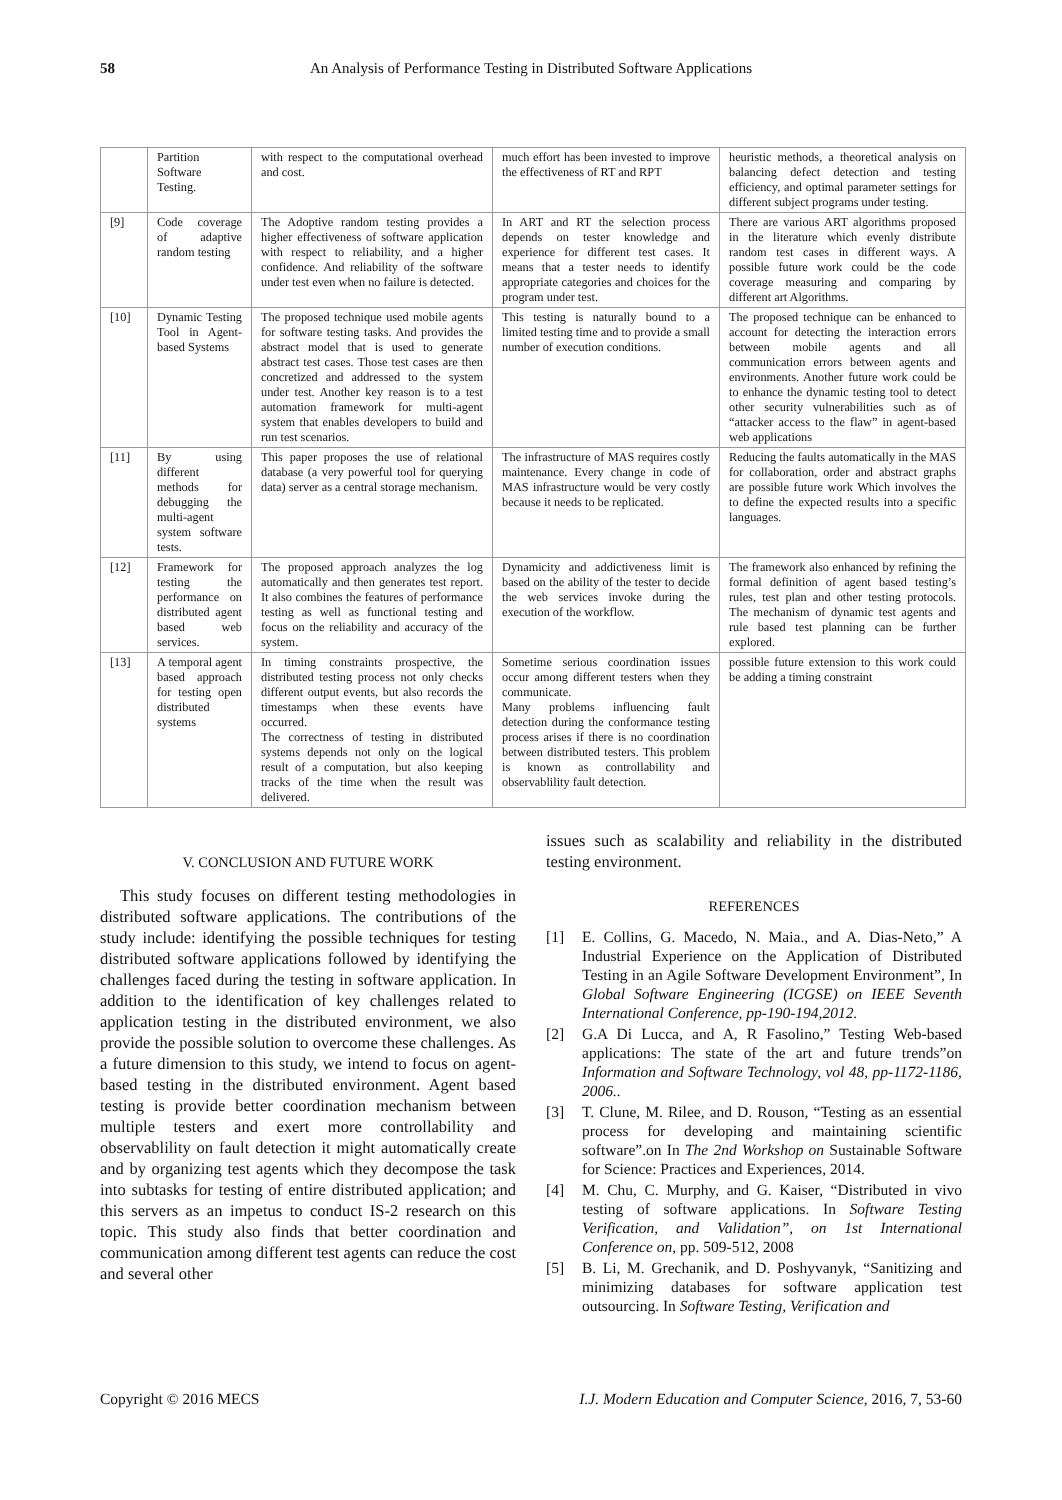58 An Analysis of Performance Testing in Distributed Software Applications
| | Partition Software Testing. | with respect to the computational overhead and cost. | much effort has been invested to improve the effectiveness of RT and RPT | heuristic methods, a theoretical analysis on balancing defect detection and testing efficiency, and optimal parameter settings for different subject programs under testing. |
| [9] | Code coverage of adaptive random testing | The Adoptive random testing provides a higher effectiveness of software application with respect to reliability, and a higher confidence. And reliability of the software under test even when no failure is detected. | In ART and RT the selection process depends on tester knowledge and experience for different test cases. It means that a tester needs to identify appropriate categories and choices for the program under test. | There are various ART algorithms proposed in the literature which evenly distribute random test cases in different ways. A possible future work could be the code coverage measuring and comparing by different art Algorithms. |
| [10] | Dynamic Testing Tool in Agent-based Systems | The proposed technique used mobile agents for software testing tasks. And provides the abstract model that is used to generate abstract test cases. Those test cases are then concretized and addressed to the system under test. Another key reason is to a test automation framework for multi-agent system that enables developers to build and run test scenarios. | This testing is naturally bound to a limited testing time and to provide a small number of execution conditions. | The proposed technique can be enhanced to account for detecting the interaction errors between mobile agents and all communication errors between agents and environments. Another future work could be to enhance the dynamic testing tool to detect other security vulnerabilities such as of “attacker access to the flaw” in agent-based web applications |
| [11] | By using different methods for debugging the multi-agent system software tests. | This paper proposes the use of relational database (a very powerful tool for querying data) server as a central storage mechanism. | The infrastructure of MAS requires costly maintenance. Every change in code of MAS infrastructure would be very costly because it needs to be replicated. | Reducing the faults automatically in the MAS for collaboration, order and abstract graphs are possible future work Which involves the to define the expected results into a specific languages. |
| [12] | Framework for testing the performance on distributed agent based web services. | The proposed approach analyzes the log automatically and then generates test report. It also combines the features of performance testing as well as functional testing and focus on the reliability and accuracy of the system. | Dynamicity and addictiveness limit is based on the ability of the tester to decide the web services invoke during the execution of the workflow. | The framework also enhanced by refining the formal definition of agent based testing’s rules, test plan and other testing protocols. The mechanism of dynamic test agents and rule based test planning can be further explored. |
| [13] | A temporal agent based approach for testing open distributed systems | In timing constraints prospective, the distributed testing process not only checks different output events, but also records the timestamps when these events have occurred. The correctness of testing in distributed systems depends not only on the logical result of a computation, but also keeping tracks of the time when the result was delivered. | Sometime serious coordination issues occur among different testers when they communicate. Many problems influencing fault detection during the conformance testing process arises if there is no coordination between distributed testers. This problem is known as controllability and observablility fault detection. | possible future extension to this work could be adding a timing constraint |
V. CONCLUSION AND FUTURE WORK
This study focuses on different testing methodologies in distributed software applications. The contributions of the study include: identifying the possible techniques for testing distributed software applications followed by identifying the challenges faced during the testing in software application. In addition to the identification of key challenges related to application testing in the distributed environment, we also provide the possible solution to overcome these challenges. As a future dimension to this study, we intend to focus on agent-based testing in the distributed environment. Agent based testing is provide better coordination mechanism between multiple testers and exert more controllability and observablility on fault detection it might automatically create and by organizing test agents which they decompose the task into subtasks for testing of entire distributed application; and this servers as an impetus to conduct IS-2 research on this topic. This study also finds that better coordination and communication among different test agents can reduce the cost and several other
issues such as scalability and reliability in the distributed testing environment.
REFERENCES
[1] E. Collins, G. Macedo, N. Maia., and A. Dias-Neto,” A Industrial Experience on the Application of Distributed Testing in an Agile Software Development Environment”, In Global Software Engineering (ICGSE) on IEEE Seventh International Conference, pp-190-194,2012.
[2] G.A Di Lucca, and A, R Fasolino,” Testing Web-based applications: The state of the art and future trends”on Information and Software Technology, vol 48, pp-1172-1186, 2006..
[3] T. Clune, M. Rilee, and D. Rouson, “Testing as an essential process for developing and maintaining scientific software”.on In The 2nd Workshop on Sustainable Software for Science: Practices and Experiences, 2014.
[4] M. Chu, C. Murphy, and G. Kaiser, “Distributed in vivo testing of software applications. In Software Testing Verification, and Validation”, on 1st International Conference on, pp. 509-512, 2008
[5] B. Li, M. Grechanik, and D. Poshyvanyk, “Sanitizing and minimizing databases for software application test outsourcing. In Software Testing, Verification and
Copyright © 2016 MECS I.J. Modern Education and Computer Science, 2016, 7, 53-60